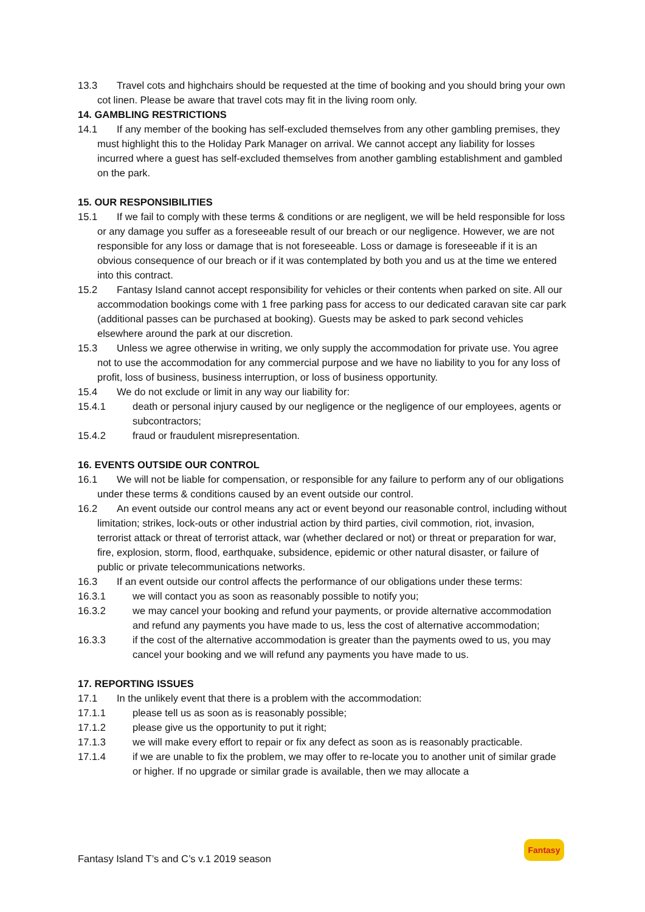13.3 Travel cots and highchairs should be requested at the time of booking and you should bring your own cot linen. Please be aware that travel cots may fit in the living room only.
14. GAMBLING RESTRICTIONS
14.1 If any member of the booking has self-excluded themselves from any other gambling premises, they must highlight this to the Holiday Park Manager on arrival. We cannot accept any liability for losses incurred where a guest has self-excluded themselves from another gambling establishment and gambled on the park.
15. OUR RESPONSIBILITIES
15.1 If we fail to comply with these terms & conditions or are negligent, we will be held responsible for loss or any damage you suffer as a foreseeable result of our breach or our negligence. However, we are not responsible for any loss or damage that is not foreseeable. Loss or damage is foreseeable if it is an obvious consequence of our breach or if it was contemplated by both you and us at the time we entered into this contract.
15.2 Fantasy Island cannot accept responsibility for vehicles or their contents when parked on site. All our accommodation bookings come with 1 free parking pass for access to our dedicated caravan site car park (additional passes can be purchased at booking). Guests may be asked to park second vehicles elsewhere around the park at our discretion.
15.3 Unless we agree otherwise in writing, we only supply the accommodation for private use. You agree not to use the accommodation for any commercial purpose and we have no liability to you for any loss of profit, loss of business, business interruption, or loss of business opportunity.
15.4 We do not exclude or limit in any way our liability for:
15.4.1 death or personal injury caused by our negligence or the negligence of our employees, agents or subcontractors;
15.4.2 fraud or fraudulent misrepresentation.
16. EVENTS OUTSIDE OUR CONTROL
16.1 We will not be liable for compensation, or responsible for any failure to perform any of our obligations under these terms & conditions caused by an event outside our control.
16.2 An event outside our control means any act or event beyond our reasonable control, including without limitation; strikes, lock-outs or other industrial action by third parties, civil commotion, riot, invasion, terrorist attack or threat of terrorist attack, war (whether declared or not) or threat or preparation for war, fire, explosion, storm, flood, earthquake, subsidence, epidemic or other natural disaster, or failure of public or private telecommunications networks.
16.3 If an event outside our control affects the performance of our obligations under these terms:
16.3.1 we will contact you as soon as reasonably possible to notify you;
16.3.2 we may cancel your booking and refund your payments, or provide alternative accommodation and refund any payments you have made to us, less the cost of alternative accommodation;
16.3.3 if the cost of the alternative accommodation is greater than the payments owed to us, you may cancel your booking and we will refund any payments you have made to us.
17. REPORTING ISSUES
17.1 In the unlikely event that there is a problem with the accommodation:
17.1.1 please tell us as soon as is reasonably possible;
17.1.2 please give us the opportunity to put it right;
17.1.3 we will make every effort to repair or fix any defect as soon as is reasonably practicable.
17.1.4 if we are unable to fix the problem, we may offer to re-locate you to another unit of similar grade or higher. If no upgrade or similar grade is available, then we may allocate a
Fantasy Island T’s and C’s v.1 2019 season
Fantasy